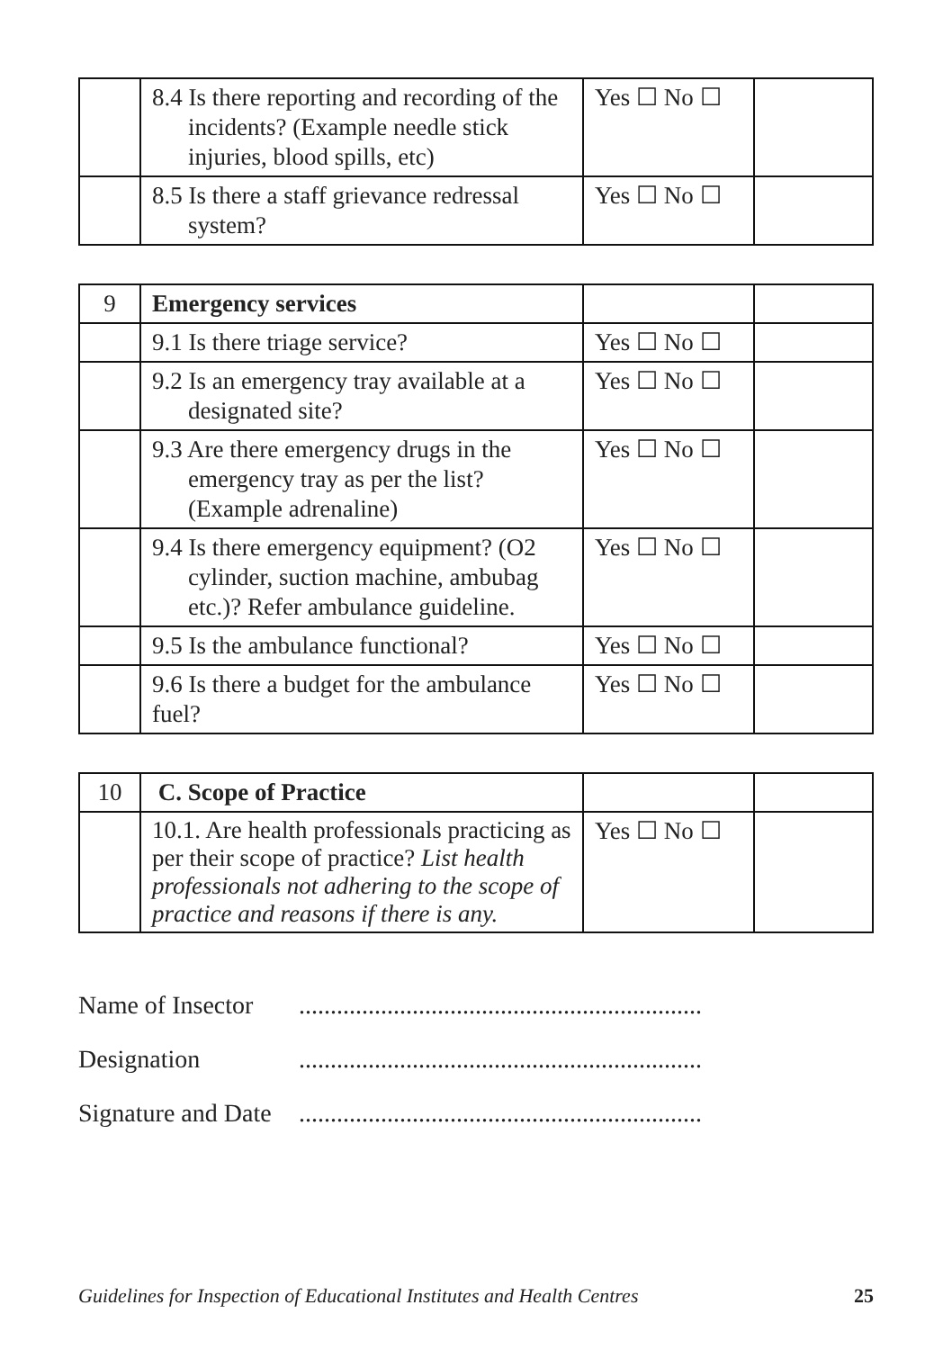| | 8.4 Is there reporting and recording of the incidents? (Example needle stick injuries, blood spills, etc) | Yes ☐ No ☐ | |
| | 8.5 Is there a staff grievance redressal system? | Yes ☐ No ☐ | |
| 9 | Emergency services | | |
| | 9.1 Is there triage service? | Yes ☐ No ☐ | |
| | 9.2 Is an emergency tray available at a designated site? | Yes ☐ No ☐ | |
| | 9.3 Are there emergency drugs in the emergency tray as per the list? (Example adrenaline) | Yes ☐ No ☐ | |
| | 9.4 Is there emergency equipment? (O2 cylinder, suction machine, ambubag etc.)? Refer ambulance guideline. | Yes ☐ No ☐ | |
| | 9.5 Is the ambulance functional? | Yes ☐ No ☐ | |
| | 9.6 Is there a budget for the ambulance fuel? | Yes ☐ No ☐ | |
| 10 | C. Scope of Practice | | |
| | 10.1. Are health professionals practicing as per their scope of practice? List health professionals not adhering to the scope of practice and reasons if there is any. | Yes ☐ No ☐ | |
Name of Insector................................................................
Designation................................................................
Signature and Date................................................................
Guidelines for Inspection of Educational Institutes and Health Centres 25